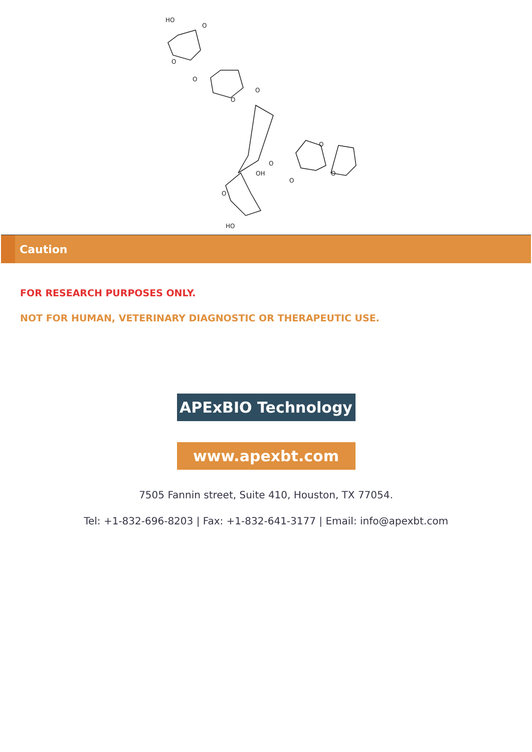HO
O
O
O
O
O
O
O
O
O
OH
O
HO
Caution
FOR RESEARCH PURPOSES ONLY.
NOT FOR HUMAN, VETERINARY DIAGNOSTIC OR THERAPEUTIC USE.
APExBIO Technology
www.apexbt.com
7505 Fannin street, Suite 410, Houston, TX 77054.
Tel: +1-832-696-8203 | Fax: +1-832-641-3177 | Email: info@apexbt.com